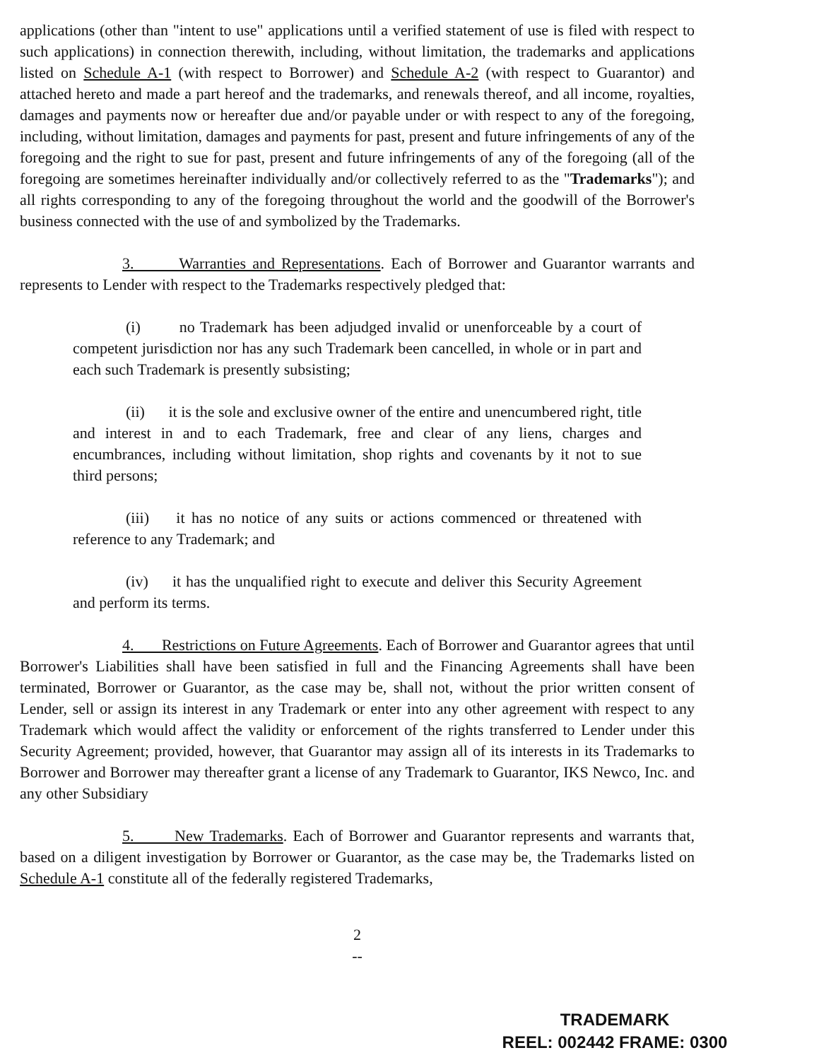applications (other than "intent to use" applications until a verified statement of use is filed with respect to such applications) in connection therewith, including, without limitation, the trademarks and applications listed on Schedule A-1 (with respect to Borrower) and Schedule A-2 (with respect to Guarantor) and attached hereto and made a part hereof and the trademarks, and renewals thereof, and all income, royalties, damages and payments now or hereafter due and/or payable under or with respect to any of the foregoing, including, without limitation, damages and payments for past, present and future infringements of any of the foregoing and the right to sue for past, present and future infringements of any of the foregoing (all of the foregoing are sometimes hereinafter individually and/or collectively referred to as the "Trademarks"); and all rights corresponding to any of the foregoing throughout the world and the goodwill of the Borrower's business connected with the use of and symbolized by the Trademarks.
3. Warranties and Representations. Each of Borrower and Guarantor warrants and represents to Lender with respect to the Trademarks respectively pledged that:
(i) no Trademark has been adjudged invalid or unenforceable by a court of competent jurisdiction nor has any such Trademark been cancelled, in whole or in part and each such Trademark is presently subsisting;
(ii) it is the sole and exclusive owner of the entire and unencumbered right, title and interest in and to each Trademark, free and clear of any liens, charges and encumbrances, including without limitation, shop rights and covenants by it not to sue third persons;
(iii) it has no notice of any suits or actions commenced or threatened with reference to any Trademark; and
(iv) it has the unqualified right to execute and deliver this Security Agreement and perform its terms.
4. Restrictions on Future Agreements. Each of Borrower and Guarantor agrees that until Borrower's Liabilities shall have been satisfied in full and the Financing Agreements shall have been terminated, Borrower or Guarantor, as the case may be, shall not, without the prior written consent of Lender, sell or assign its interest in any Trademark or enter into any other agreement with respect to any Trademark which would affect the validity or enforcement of the rights transferred to Lender under this Security Agreement; provided, however, that Guarantor may assign all of its interests in its Trademarks to Borrower and Borrower may thereafter grant a license of any Trademark to Guarantor, IKS Newco, Inc. and any other Subsidiary
5. New Trademarks. Each of Borrower and Guarantor represents and warrants that, based on a diligent investigation by Borrower or Guarantor, as the case may be, the Trademarks listed on Schedule A-1 constitute all of the federally registered Trademarks,
2
--
TRADEMARK
REEL: 002442 FRAME: 0300